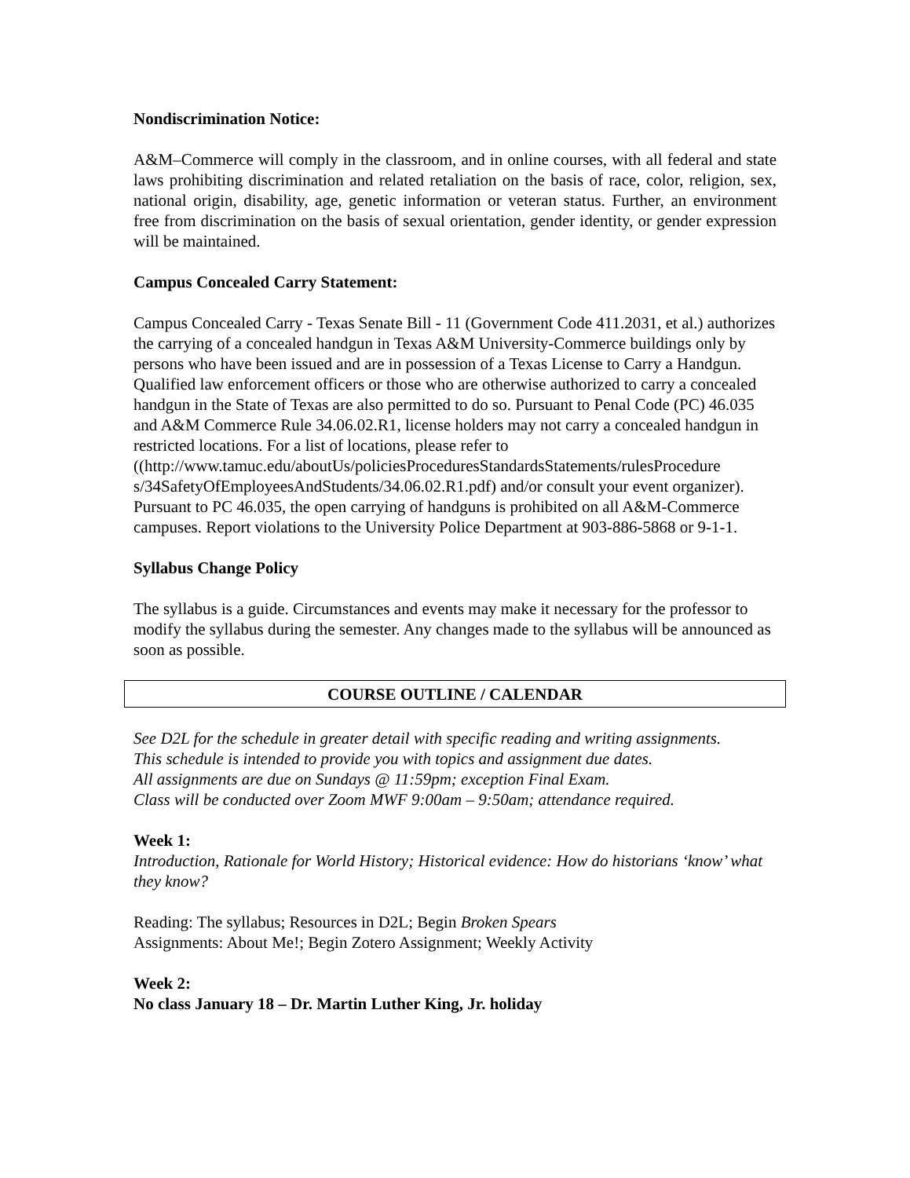Nondiscrimination Notice:
A&M–Commerce will comply in the classroom, and in online courses, with all federal and state laws prohibiting discrimination and related retaliation on the basis of race, color, religion, sex, national origin, disability, age, genetic information or veteran status. Further, an environment free from discrimination on the basis of sexual orientation, gender identity, or gender expression will be maintained.
Campus Concealed Carry Statement:
Campus Concealed Carry - Texas Senate Bill - 11 (Government Code 411.2031, et al.) authorizes the carrying of a concealed handgun in Texas A&M University-Commerce buildings only by persons who have been issued and are in possession of a Texas License to Carry a Handgun. Qualified law enforcement officers or those who are otherwise authorized to carry a concealed handgun in the State of Texas are also permitted to do so. Pursuant to Penal Code (PC) 46.035 and A&M Commerce Rule 34.06.02.R1, license holders may not carry a concealed handgun in restricted locations. For a list of locations, please refer to
((http://www.tamuc.edu/aboutUs/policiesProceduresStandardsStatements/rulesProcedure s/34SafetyOfEmployeesAndStudents/34.06.02.R1.pdf) and/or consult your event organizer). Pursuant to PC 46.035, the open carrying of handguns is prohibited on all A&M-Commerce campuses. Report violations to the University Police Department at 903-886-5868 or 9-1-1.
Syllabus Change Policy
The syllabus is a guide. Circumstances and events may make it necessary for the professor to modify the syllabus during the semester. Any changes made to the syllabus will be announced as soon as possible.
COURSE OUTLINE / CALENDAR
See D2L for the schedule in greater detail with specific reading and writing assignments.
This schedule is intended to provide you with topics and assignment due dates.
All assignments are due on Sundays @ 11:59pm; exception Final Exam.
Class will be conducted over Zoom MWF 9:00am – 9:50am; attendance required.
Week 1:
Introduction, Rationale for World History; Historical evidence: How do historians ‘know’ what they know?
Reading: The syllabus; Resources in D2L; Begin Broken Spears
Assignments: About Me!; Begin Zotero Assignment; Weekly Activity
Week 2:
No class January 18 – Dr. Martin Luther King, Jr. holiday